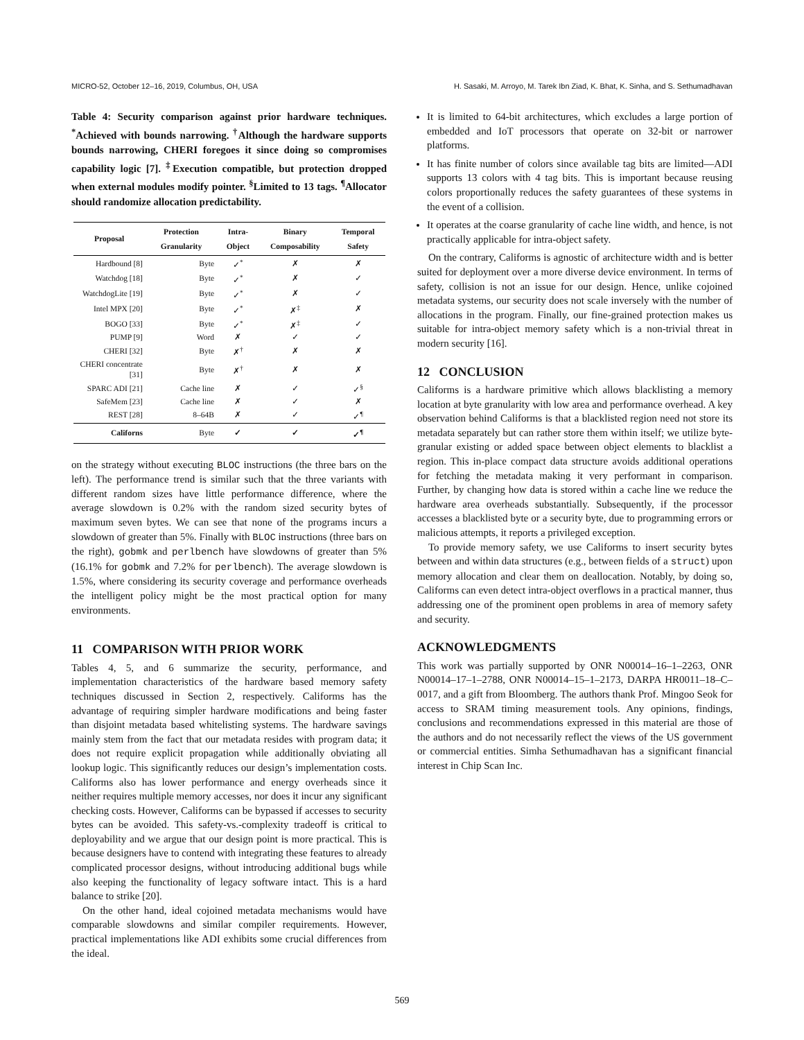MICRO-52, October 12–16, 2019, Columbus, OH, USA H. Sasaki, M. Arroyo, M. Tarek Ibn Ziad, K. Bhat, K. Sinha, and S. Sethumadhavan
Table 4: Security comparison against prior hardware techniques. <sup>*</sup>Achieved with bounds narrowing. <sup>†</sup>Although the hardware supports bounds narrowing, CHERI foregoes it since doing so compromises capability logic [7]. <sup>‡</sup>Execution compatible, but protection dropped when external modules modify pointer. <sup>§</sup>Limited to 13 tags. <sup>¶</sup>Allocator should randomize allocation predictability.
| Proposal | Protection Granularity | Intra-Object | Binary Composability | Temporal Safety |
| --- | --- | --- | --- | --- |
| Hardbound [8] | Byte | ✓<sup>*</sup> | ✗ | ✗ |
| Watchdog [18] | Byte | ✓<sup>*</sup> | ✗ | ✓ |
| WatchdogLite [19] | Byte | ✓<sup>*</sup> | ✗ | ✓ |
| Intel MPX [20] | Byte | ✓<sup>*</sup> | ✗<sup>‡</sup> | ✗ |
| BOGO [33] | Byte | ✓<sup>*</sup> | ✗<sup>‡</sup> | ✓ |
| PUMP [9] | Word | ✗ | ✓ | ✓ |
| CHERI [32] | Byte | ✗<sup>†</sup> | ✗ | ✗ |
| CHERI concentrate [31] | Byte | ✗<sup>†</sup> | ✗ | ✗ |
| SPARC ADI [21] | Cache line | ✗ | ✓ | ✓<sup>§</sup> |
| SafeMem [23] | Cache line | ✗ | ✓ | ✗ |
| REST [28] | 8–64B | ✗ | ✓ | ✓<sup>¶</sup> |
| Californs | Byte | ✓ | ✓ | ✓<sup>¶</sup> |
on the strategy without executing BLOC instructions (the three bars on the left). The performance trend is similar such that the three variants with different random sizes have little performance difference, where the average slowdown is 0.2% with the random sized security bytes of maximum seven bytes. We can see that none of the programs incurs a slowdown of greater than 5%. Finally with BLOC instructions (three bars on the right), gobmk and perlbench have slowdowns of greater than 5% (16.1% for gobmk and 7.2% for perlbench). The average slowdown is 1.5%, where considering its security coverage and performance overheads the intelligent policy might be the most practical option for many environments.
11 COMPARISON WITH PRIOR WORK
Tables 4, 5, and 6 summarize the security, performance, and implementation characteristics of the hardware based memory safety techniques discussed in Section 2, respectively. Califorms has the advantage of requiring simpler hardware modifications and being faster than disjoint metadata based whitelisting systems. The hardware savings mainly stem from the fact that our metadata resides with program data; it does not require explicit propagation while additionally obviating all lookup logic. This significantly reduces our design’s implementation costs. Califorms also has lower performance and energy overheads since it neither requires multiple memory accesses, nor does it incur any significant checking costs. However, Califorms can be bypassed if accesses to security bytes can be avoided. This safety-vs.-complexity tradeoff is critical to deployability and we argue that our design point is more practical. This is because designers have to contend with integrating these features to already complicated processor designs, without introducing additional bugs while also keeping the functionality of legacy software intact. This is a hard balance to strike [20].
On the other hand, ideal cojoined metadata mechanisms would have comparable slowdowns and similar compiler requirements. However, practical implementations like ADI exhibits some crucial differences from the ideal.
It is limited to 64-bit architectures, which excludes a large portion of embedded and IoT processors that operate on 32-bit or narrower platforms.
It has finite number of colors since available tag bits are limited—ADI supports 13 colors with 4 tag bits. This is important because reusing colors proportionally reduces the safety guarantees of these systems in the event of a collision.
It operates at the coarse granularity of cache line width, and hence, is not practically applicable for intra-object safety.
On the contrary, Califorms is agnostic of architecture width and is better suited for deployment over a more diverse device environment. In terms of safety, collision is not an issue for our design. Hence, unlike cojoined metadata systems, our security does not scale inversely with the number of allocations in the program. Finally, our fine-grained protection makes us suitable for intra-object memory safety which is a non-trivial threat in modern security [16].
12 CONCLUSION
Califorms is a hardware primitive which allows blacklisting a memory location at byte granularity with low area and performance overhead. A key observation behind Califorms is that a blacklisted region need not store its metadata separately but can rather store them within itself; we utilize byte-granular existing or added space between object elements to blacklist a region. This in-place compact data structure avoids additional operations for fetching the metadata making it very performant in comparison. Further, by changing how data is stored within a cache line we reduce the hardware area overheads substantially. Subsequently, if the processor accesses a blacklisted byte or a security byte, due to programming errors or malicious attempts, it reports a privileged exception.
To provide memory safety, we use Califorms to insert security bytes between and within data structures (e.g., between fields of a struct) upon memory allocation and clear them on deallocation. Notably, by doing so, Califorms can even detect intra-object overflows in a practical manner, thus addressing one of the prominent open problems in area of memory safety and security.
ACKNOWLEDGMENTS
This work was partially supported by ONR N00014–16–1–2263, ONR N00014–17–1–2788, ONR N00014–15–1–2173, DARPA HR0011–18–C–0017, and a gift from Bloomberg. The authors thank Prof. Mingoo Seok for access to SRAM timing measurement tools. Any opinions, findings, conclusions and recommendations expressed in this material are those of the authors and do not necessarily reflect the views of the US government or commercial entities. Simha Sethumadhavan has a significant financial interest in Chip Scan Inc.
569